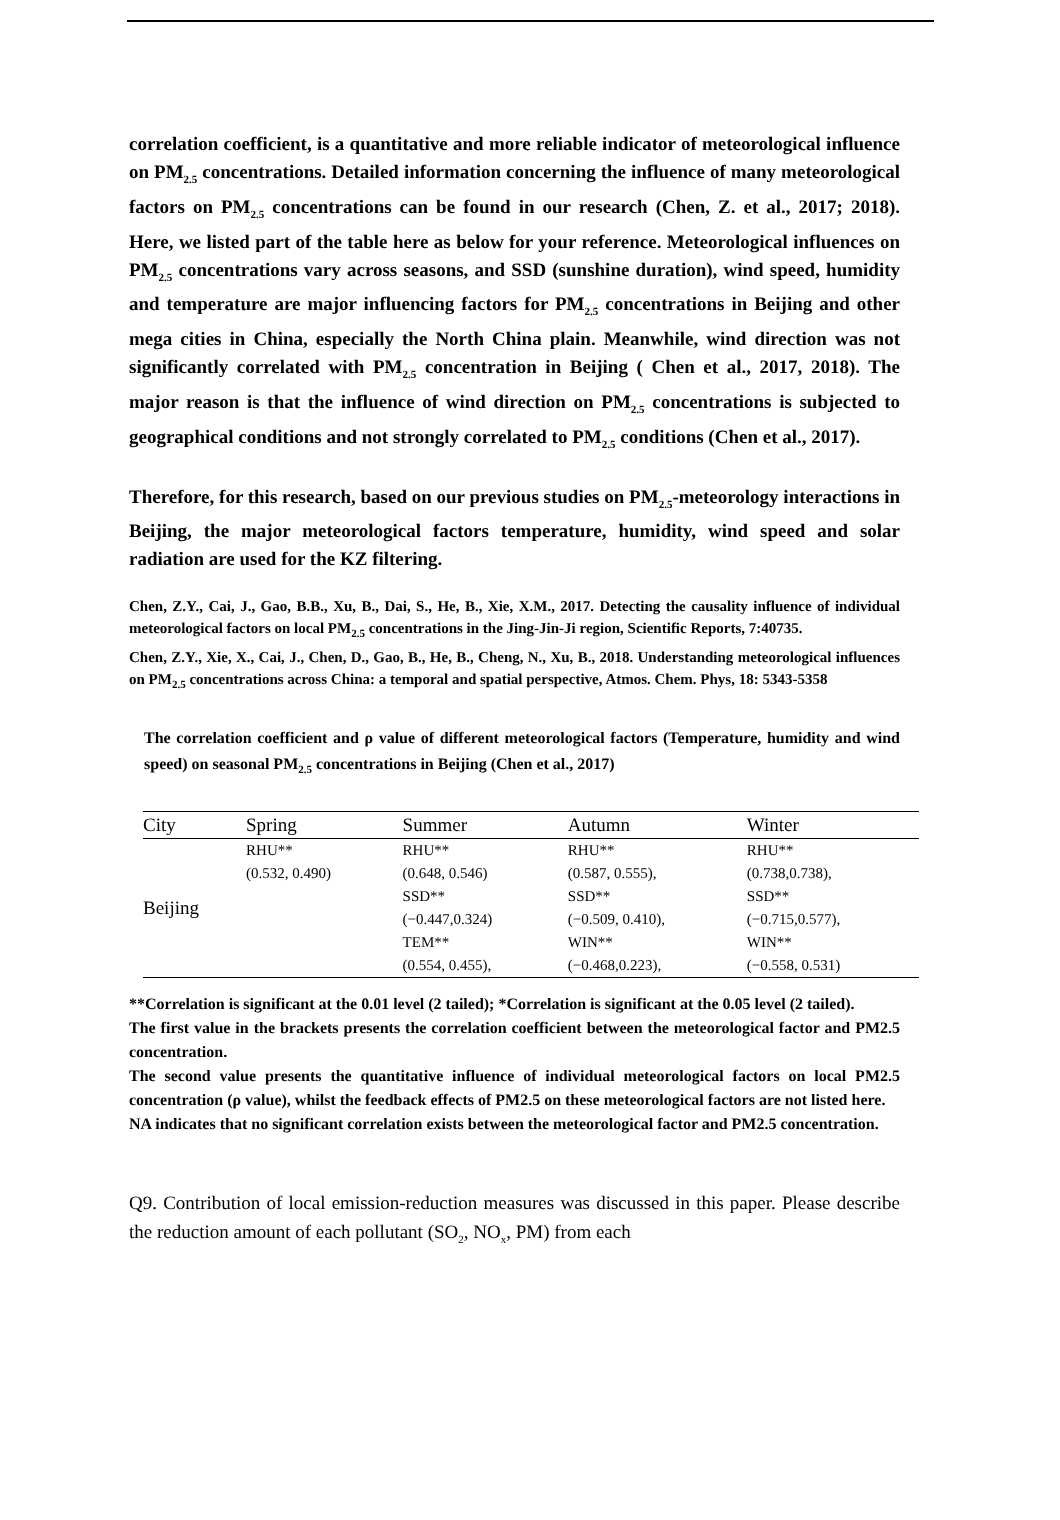correlation coefficient, is a quantitative and more reliable indicator of meteorological influence on PM<sub>2.5</sub> concentrations. Detailed information concerning the influence of many meteorological factors on PM<sub>2.5</sub> concentrations can be found in our research (Chen, Z. et al., 2017; 2018). Here, we listed part of the table here as below for your reference. Meteorological influences on PM<sub>2.5</sub> concentrations vary across seasons, and SSD (sunshine duration), wind speed, humidity and temperature are major influencing factors for PM<sub>2.5</sub> concentrations in Beijing and other mega cities in China, especially the North China plain. Meanwhile, wind direction was not significantly correlated with PM<sub>2.5</sub> concentration in Beijing ( Chen et al., 2017, 2018). The major reason is that the influence of wind direction on PM<sub>2.5</sub> concentrations is subjected to geographical conditions and not strongly correlated to PM<sub>2.5</sub> conditions (Chen et al., 2017).
Therefore, for this research, based on our previous studies on PM<sub>2.5</sub>-meteorology interactions in Beijing, the major meteorological factors temperature, humidity, wind speed and solar radiation are used for the KZ filtering.
Chen, Z.Y., Cai, J., Gao, B.B., Xu, B., Dai, S., He, B., Xie, X.M., 2017. Detecting the causality influence of individual meteorological factors on local PM<sub>2.5</sub> concentrations in the Jing-Jin-Ji region, Scientific Reports, 7:40735.
Chen, Z.Y., Xie, X., Cai, J., Chen, D., Gao, B., He, B., Cheng, N., Xu, B., 2018. Understanding meteorological influences on PM<sub>2.5</sub> concentrations across China: a temporal and spatial perspective, Atmos. Chem. Phys, 18: 5343-5358
The correlation coefficient and ρ value of different meteorological factors (Temperature, humidity and wind speed) on seasonal PM<sub>2.5</sub> concentrations in Beijing (Chen et al., 2017)
| City | Spring | Summer | Autumn | Winter |
| --- | --- | --- | --- | --- |
| Beijing | RHU** | RHU** | RHU** | RHU** |
| | (0.532, 0.490) | (0.648, 0.546) | (0.587, 0.555), | (0.738,0.738), |
| | | SSD** | SSD** | SSD** |
| | | (−0.447,0.324) | (−0.509, 0.410), | (−0.715,0.577), |
| | | TEM** | WIN** | WIN** |
| | | (0.554, 0.455), | (−0.468,0.223), | (−0.558, 0.531) |
**Correlation is significant at the 0.01 level (2 tailed); *Correlation is significant at the 0.05 level (2 tailed).
The first value in the brackets presents the correlation coefficient between the meteorological factor and PM2.5 concentration.
The second value presents the quantitative influence of individual meteorological factors on local PM2.5 concentration (ρ value), whilst the feedback effects of PM2.5 on these meteorological factors are not listed here.
NA indicates that no significant correlation exists between the meteorological factor and PM2.5 concentration.
Q9. Contribution of local emission-reduction measures was discussed in this paper. Please describe the reduction amount of each pollutant (SO<sub>2</sub>, NO<sub>x</sub>, PM) from each